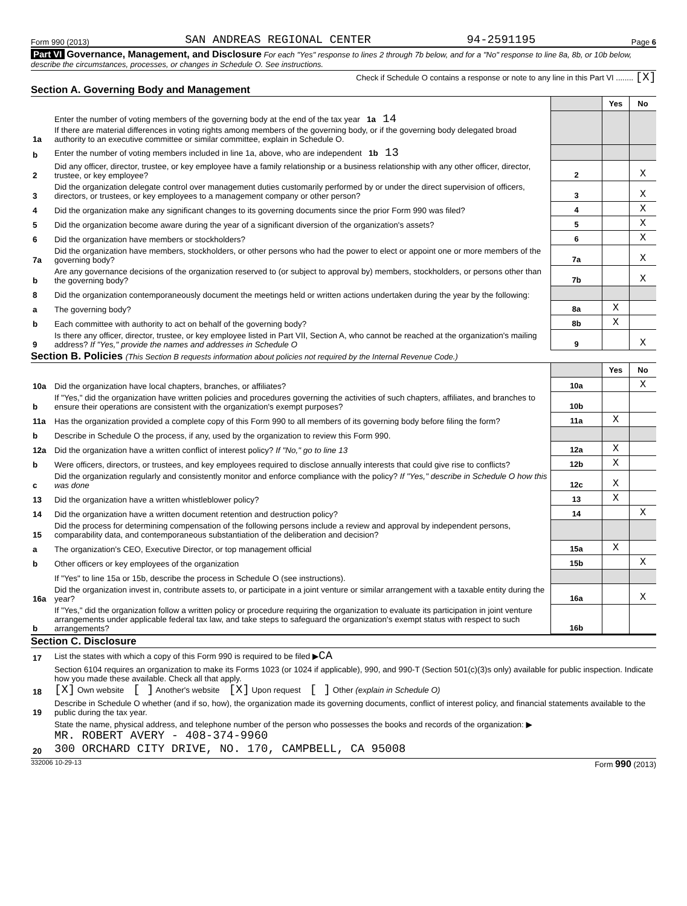Form 990 (2013) SAN ANDREAS REGIONAL CENTER 94-2591195 Page 6
Part VI Governance, Management, and Disclosure For each "Yes" response to lines 2 through 7b below, and for a "No" response to line 8a, 8b, or 10b below, describe the circumstances, processes, or changes in Schedule O. See instructions.
Check if Schedule O contains a response or note to any line in this Part VI ........ [X]
Section A. Governing Body and Management
| | | | Yes | No |
| 1a | Enter the number of voting members of the governing body at the end of the tax year 1a 14 If there are material differences in voting rights among members of the governing body, or if the governing body delegated broad authority to an executive committee or similar committee, explain in Schedule O. | | | |
| b | Enter the number of voting members included in line 1a, above, who are independent 1b 13 | | | |
| 2 | Did any officer, director, trustee, or key employee have a family relationship or a business relationship with any other officer, director, trustee, or key employee? | 2 | | X |
| 3 | Did the organization delegate control over management duties customarily performed by or under the direct supervision of officers, directors, or trustees, or key employees to a management company or other person? | 3 | | X |
| 4 | Did the organization make any significant changes to its governing documents since the prior Form 990 was filed? | 4 | | X |
| 5 | Did the organization become aware during the year of a significant diversion of the organization's assets? | 5 | | X |
| 6 | Did the organization have members or stockholders? | 6 | | X |
| 7a | Did the organization have members, stockholders, or other persons who had the power to elect or appoint one or more members of the governing body? | 7a | | X |
| b | Are any governance decisions of the organization reserved to (or subject to approval by) members, stockholders, or persons other than the governing body? | 7b | | X |
| 8 | Did the organization contemporaneously document the meetings held or written actions undertaken during the year by the following: | | | |
| a | The governing body? | 8a | X | |
| b | Each committee with authority to act on behalf of the governing body? | 8b | X | |
| 9 | Is there any officer, director, trustee, or key employee listed in Part VII, Section A, who cannot be reached at the organization's mailing address? If "Yes," provide the names and addresses in Schedule O | 9 | | X |
Section B. Policies (This Section B requests information about policies not required by the Internal Revenue Code.)
| | | | Yes | No |
| 10a | Did the organization have local chapters, branches, or affiliates? | 10a | | X |
| b | If "Yes," did the organization have written policies and procedures governing the activities of such chapters, affiliates, and branches to ensure their operations are consistent with the organization's exempt purposes? | 10b | | |
| 11a | Has the organization provided a complete copy of this Form 990 to all members of its governing body before filing the form? | 11a | X | |
| b | Describe in Schedule O the process, if any, used by the organization to review this Form 990. | | | |
| 12a | Did the organization have a written conflict of interest policy? If "No," go to line 13 | 12a | X | |
| b | Were officers, directors, or trustees, and key employees required to disclose annually interests that could give rise to conflicts? | 12b | X | |
| c | Did the organization regularly and consistently monitor and enforce compliance with the policy? If "Yes," describe in Schedule O how this was done | 12c | X | |
| 13 | Did the organization have a written whistleblower policy? | 13 | X | |
| 14 | Did the organization have a written document retention and destruction policy? | 14 | | X |
| 15 | Did the process for determining compensation of the following persons include a review and approval by independent persons, comparability data, and contemporaneous substantiation of the deliberation and decision? | | | |
| a | The organization's CEO, Executive Director, or top management official | 15a | X | |
| b | Other officers or key employees of the organization | 15b | | X |
| | If "Yes" to line 15a or 15b, describe the process in Schedule O (see instructions). | | | |
| 16a | Did the organization invest in, contribute assets to, or participate in a joint venture or similar arrangement with a taxable entity during the year? | 16a | | X |
| b | If "Yes," did the organization follow a written policy or procedure requiring the organization to evaluate its participation in joint venture arrangements under applicable federal tax law, and take steps to safeguard the organization's exempt status with respect to such arrangements? | 16b | | |
Section C. Disclosure
| 17 | List the states with which a copy of this Form 990 is required to be filed ▶ CA |
| 18 | Section 6104 requires an organization to make its Forms 1023 (or 1024 if applicable), 990, and 990-T (Section 501(c)(3)s only) available for public inspection. Indicate how you made these available. Check all that apply. [X] Own website [ ] Another's website [X] Upon request [ ] Other (explain in Schedule O) |
| 19 | Describe in Schedule O whether (and if so, how), the organization made its governing documents, conflict of interest policy, and financial statements available to the public during the tax year. |
| 20 | State the name, physical address, and telephone number of the person who possesses the books and records of the organization: ▶ MR. ROBERT AVERY - 408-374-9960 300 ORCHARD CITY DRIVE, NO. 170, CAMPBELL, CA 95008 |
332006 10-29-13 Form 990 (2013)